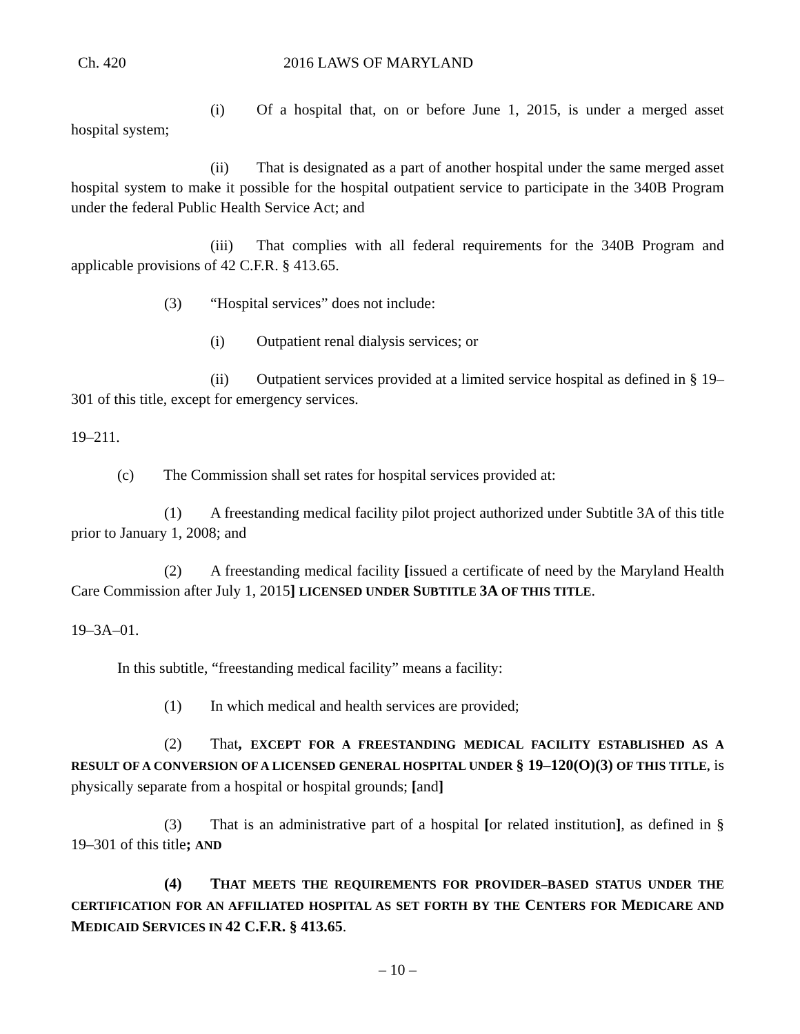Ch. 420 2016 LAWS OF MARYLAND
(i) Of a hospital that, on or before June 1, 2015, is under a merged asset hospital system;
(ii) That is designated as a part of another hospital under the same merged asset hospital system to make it possible for the hospital outpatient service to participate in the 340B Program under the federal Public Health Service Act; and
(iii) That complies with all federal requirements for the 340B Program and applicable provisions of 42 C.F.R. § 413.65.
(3) “Hospital services” does not include:
(i) Outpatient renal dialysis services; or
(ii) Outpatient services provided at a limited service hospital as defined in § 19–301 of this title, except for emergency services.
19–211.
(c) The Commission shall set rates for hospital services provided at:
(1) A freestanding medical facility pilot project authorized under Subtitle 3A of this title prior to January 1, 2008; and
(2) A freestanding medical facility [issued a certificate of need by the Maryland Health Care Commission after July 1, 2015] LICENSED UNDER SUBTITLE 3A OF THIS TITLE.
19–3A–01.
In this subtitle, “freestanding medical facility” means a facility:
(1) In which medical and health services are provided;
(2) That, EXCEPT FOR A FREESTANDING MEDICAL FACILITY ESTABLISHED AS A RESULT OF A CONVERSION OF A LICENSED GENERAL HOSPITAL UNDER § 19–120(O)(3) OF THIS TITLE, is physically separate from a hospital or hospital grounds; [and]
(3) That is an administrative part of a hospital [or related institution], as defined in § 19–301 of this title; AND
(4) T HAT MEETS THE REQUIREMENTS FOR PROVIDER–BASED STATUS UNDER THE CERTIFICATION FOR AN AFFILIATED HOSPITAL AS SET FORTH BY THE CENTERS FOR MEDICARE AND MEDICAID SERVICES IN 42 C.F.R. § 413.65.
– 10 –